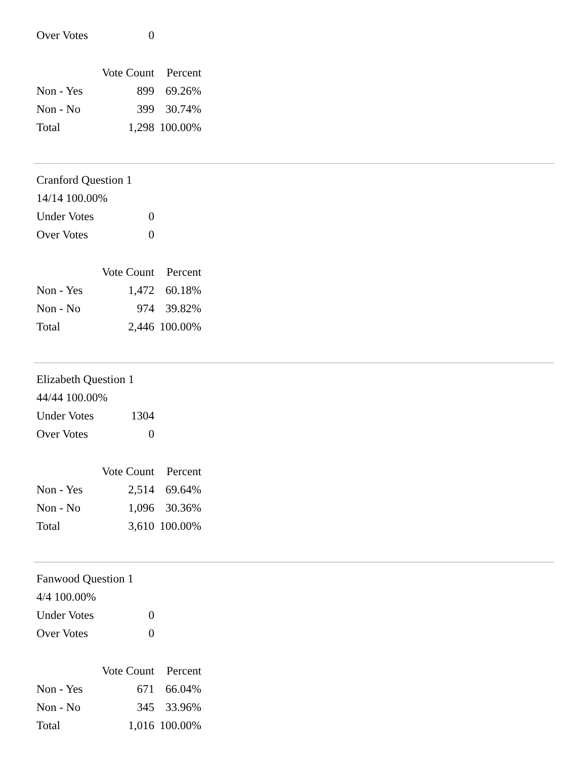| Over Votes | 0 |
| | Vote Count | Percent |
| --- | --- | --- |
| Non - Yes | 899 | 69.26% |
| Non - No | 399 | 30.74% |
| Total | 1,298 | 100.00% |
Cranford Question 1
14/14 100.00%
| Under Votes | 0 |
| Over Votes | 0 |
| | Vote Count | Percent |
| --- | --- | --- |
| Non - Yes | 1,472 | 60.18% |
| Non - No | 974 | 39.82% |
| Total | 2,446 | 100.00% |
Elizabeth Question 1
44/44 100.00%
| Under Votes | 1304 |
| Over Votes | 0 |
| | Vote Count | Percent |
| --- | --- | --- |
| Non - Yes | 2,514 | 69.64% |
| Non - No | 1,096 | 30.36% |
| Total | 3,610 | 100.00% |
Fanwood Question 1
4/4 100.00%
| Under Votes | 0 |
| Over Votes | 0 |
| | Vote Count | Percent |
| --- | --- | --- |
| Non - Yes | 671 | 66.04% |
| Non - No | 345 | 33.96% |
| Total | 1,016 | 100.00% |